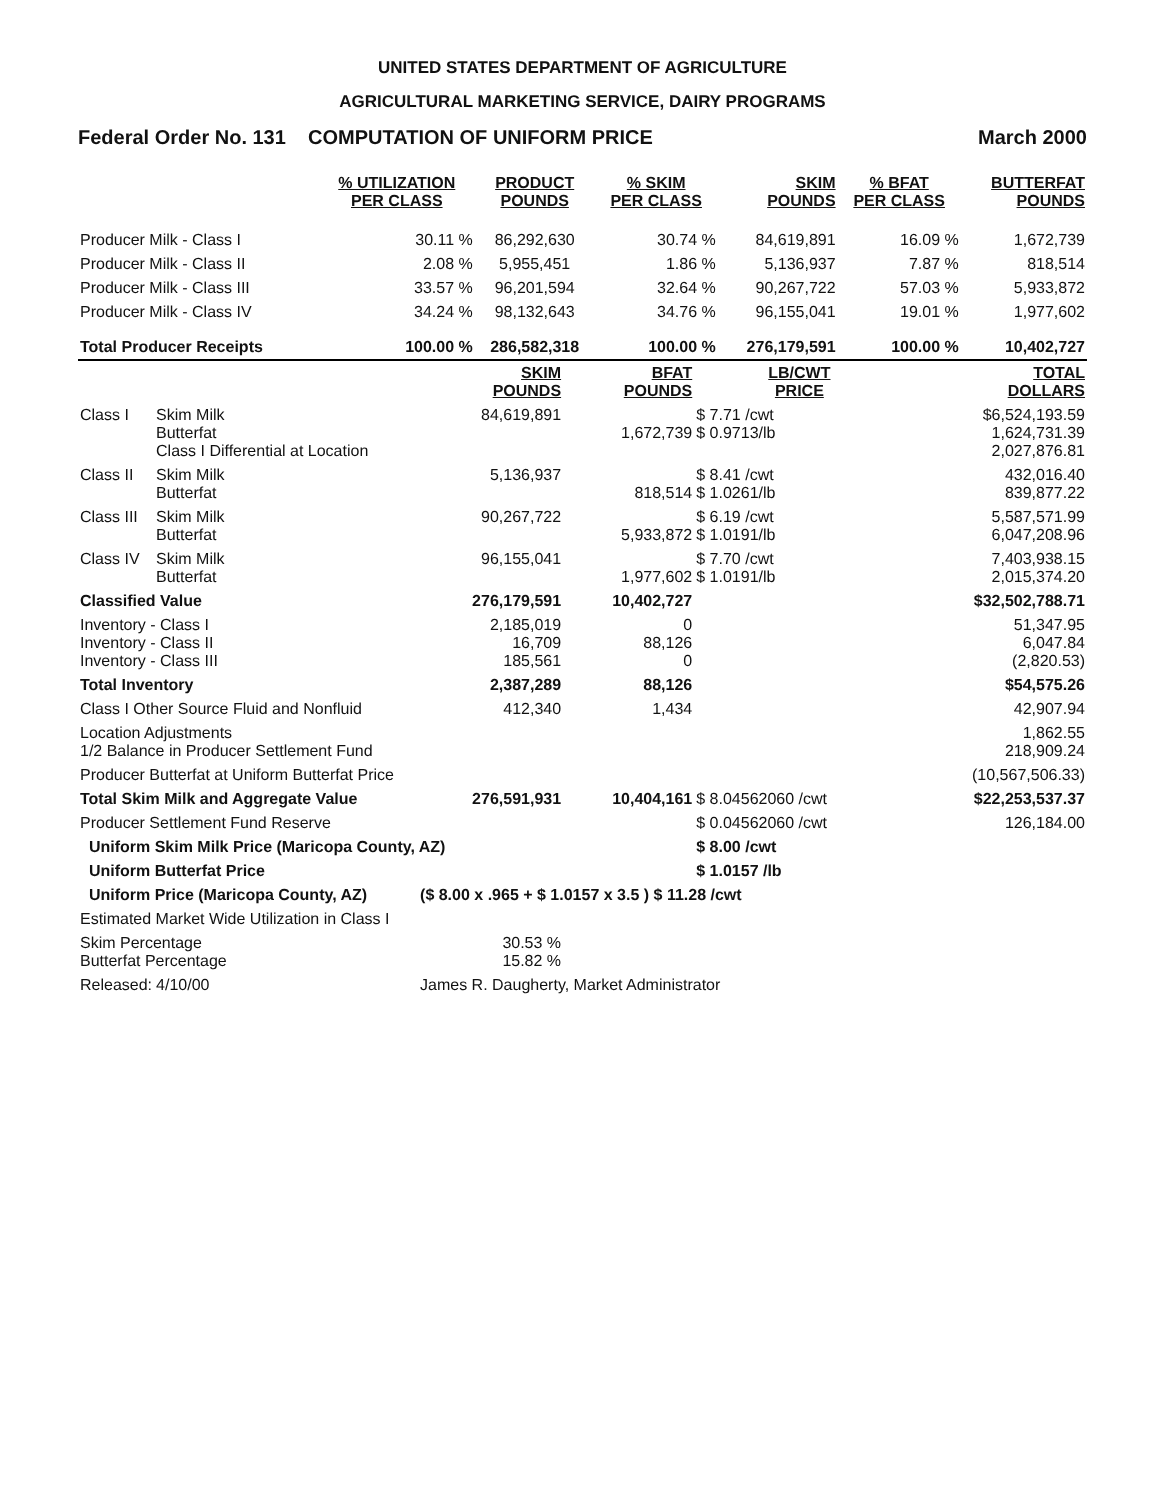UNITED STATES DEPARTMENT OF AGRICULTURE
AGRICULTURAL MARKETING SERVICE, DAIRY PROGRAMS
Federal Order No. 131 COMPUTATION OF UNIFORM PRICE March 2000
| | % UTILIZATION PER CLASS | PRODUCT POUNDS | % SKIM PER CLASS | SKIM POUNDS | % BFAT PER CLASS | BUTTERFAT POUNDS |
| --- | --- | --- | --- | --- | --- | --- |
| Producer Milk - Class I | 30.11 % | 86,292,630 | 30.74 % | 84,619,891 | 16.09 % | 1,672,739 |
| Producer Milk - Class II | 2.08 % | 5,955,451 | 1.86 % | 5,136,937 | 7.87 % | 818,514 |
| Producer Milk - Class III | 33.57 % | 96,201,594 | 32.64 % | 90,267,722 | 57.03 % | 5,933,872 |
| Producer Milk - Class IV | 34.24 % | 98,132,643 | 34.76 % | 96,155,041 | 19.01 % | 1,977,602 |
| Total Producer Receipts | 100.00 % | 286,582,318 | 100.00 % | 276,179,591 | 100.00 % | 10,402,727 |
| | | SKIM POUNDS | BFAT POUNDS | LB/CWT PRICE | TOTAL DOLLARS |
| --- | --- | --- | --- | --- | --- |
| Class I | Skim Milk Butterfat Class I Differential at Location | 84,619,891 | 1,672,739 | $ 7.71 /cwt $ 0.9713/lb | $6,524,193.59 1,624,731.39 2,027,876.81 |
| Class II | Skim Milk Butterfat | 5,136,937 | 818,514 | $ 8.41 /cwt $ 1.0261/lb | 432,016.40 839,877.22 |
| Class III | Skim Milk Butterfat | 90,267,722 | 5,933,872 | $ 6.19 /cwt $ 1.0191/lb | 5,587,571.99 6,047,208.96 |
| Class IV | Skim Milk Butterfat | 96,155,041 | 1,977,602 | $ 7.70 /cwt $ 1.0191/lb | 7,403,938.15 2,015,374.20 |
| Classified Value | | 276,179,591 | 10,402,727 | | $32,502,788.71 |
| Inventory - Class I Inventory - Class II Inventory - Class III | | 2,185,019 16,709 185,561 | 0 88,126 0 | | 51,347.95 6,047.84 (2,820.53) |
| Total Inventory | | 2,387,289 | 88,126 | | $54,575.26 |
| Class I Other Source Fluid and Nonfluid | | 412,340 | 1,434 | | 42,907.94 |
| Location Adjustments 1/2 Balance in Producer Settlement Fund | | | | | 1,862.55 218,909.24 |
| Producer Butterfat at Uniform Butterfat Price | | | | | (10,567,506.33) |
| Total Skim Milk and Aggregate Value | | 276,591,931 | 10,404,161 | $ 8.04562060 /cwt | $22,253,537.37 |
| Producer Settlement Fund Reserve | | | | $ 0.04562060 /cwt | 126,184.00 |
| Uniform Skim Milk Price (Maricopa County, AZ) | | | | $ 8.00 /cwt | |
| Uniform Butterfat Price | | | | $ 1.0157 /lb | |
| Uniform Price (Maricopa County, AZ) | | ($ 8.00 x .965 + $ 1.0157 x 3.5 ) $ 11.28 /cwt | | | |
| Estimated Market Wide Utilization in Class I | | | | | |
| Skim Percentage Butterfat Percentage | | 30.53 % 15.82 % | | | |
| Released: | 4/10/00 | James R. Daugherty, Market Administrator | | | |